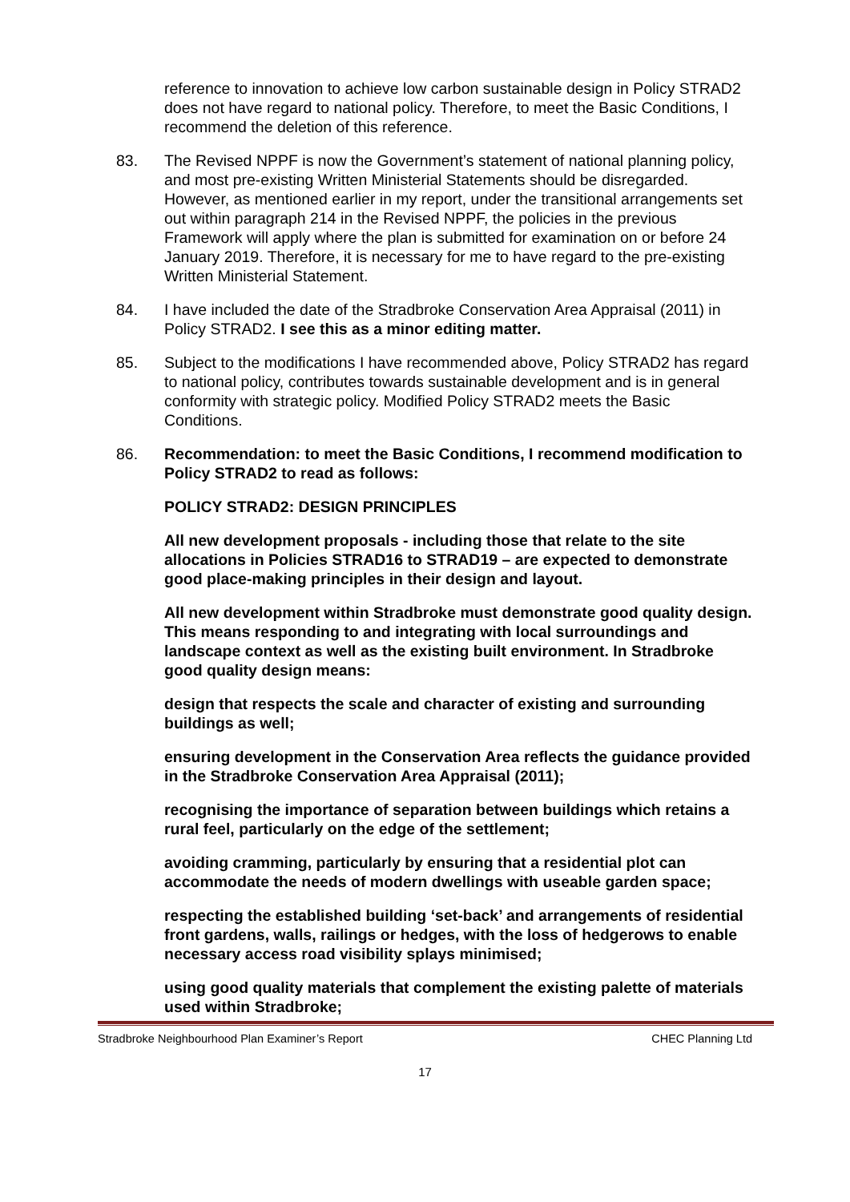reference to innovation to achieve low carbon sustainable design in Policy STRAD2 does not have regard to national policy. Therefore, to meet the Basic Conditions, I recommend the deletion of this reference.
83. The Revised NPPF is now the Government’s statement of national planning policy, and most pre-existing Written Ministerial Statements should be disregarded. However, as mentioned earlier in my report, under the transitional arrangements set out within paragraph 214 in the Revised NPPF, the policies in the previous Framework will apply where the plan is submitted for examination on or before 24 January 2019. Therefore, it is necessary for me to have regard to the pre-existing Written Ministerial Statement.
84. I have included the date of the Stradbroke Conservation Area Appraisal (2011) in Policy STRAD2. I see this as a minor editing matter.
85. Subject to the modifications I have recommended above, Policy STRAD2 has regard to national policy, contributes towards sustainable development and is in general conformity with strategic policy. Modified Policy STRAD2 meets the Basic Conditions.
86. Recommendation: to meet the Basic Conditions, I recommend modification to Policy STRAD2 to read as follows:
POLICY STRAD2: DESIGN PRINCIPLES
All new development proposals - including those that relate to the site allocations in Policies STRAD16 to STRAD19 – are expected to demonstrate good place-making principles in their design and layout.
All new development within Stradbroke must demonstrate good quality design. This means responding to and integrating with local surroundings and landscape context as well as the existing built environment. In Stradbroke good quality design means:
design that respects the scale and character of existing and surrounding buildings as well;
ensuring development in the Conservation Area reflects the guidance provided in the Stradbroke Conservation Area Appraisal (2011);
recognising the importance of separation between buildings which retains a rural feel, particularly on the edge of the settlement;
avoiding cramming, particularly by ensuring that a residential plot can accommodate the needs of modern dwellings with useable garden space;
respecting the established building ‘set-back’ and arrangements of residential front gardens, walls, railings or hedges, with the loss of hedgerows to enable necessary access road visibility splays minimised;
using good quality materials that complement the existing palette of materials used within Stradbroke;
Stradbroke Neighbourhood Plan Examiner’s Report CHEC Planning Ltd
17